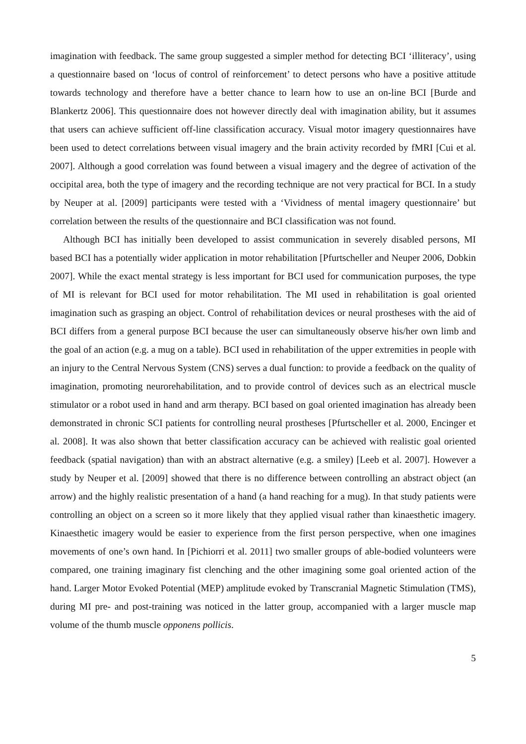imagination with feedback. The same group suggested a simpler method for detecting BCI ‘illiteracy’, using a questionnaire based on ‘locus of control of reinforcement’ to detect persons who have a positive attitude towards technology and therefore have a better chance to learn how to use an on-line BCI [Burde and Blankertz 2006]. This questionnaire does not however directly deal with imagination ability, but it assumes that users can achieve sufficient off-line classification accuracy. Visual motor imagery questionnaires have been used to detect correlations between visual imagery and the brain activity recorded by fMRI [Cui et al. 2007]. Although a good correlation was found between a visual imagery and the degree of activation of the occipital area, both the type of imagery and the recording technique are not very practical for BCI. In a study by Neuper at al. [2009] participants were tested with a ‘Vividness of mental imagery questionnaire’ but correlation between the results of the questionnaire and BCI classification was not found.
Although BCI has initially been developed to assist communication in severely disabled persons, MI based BCI has a potentially wider application in motor rehabilitation [Pfurtscheller and Neuper 2006, Dobkin 2007]. While the exact mental strategy is less important for BCI used for communication purposes, the type of MI is relevant for BCI used for motor rehabilitation. The MI used in rehabilitation is goal oriented imagination such as grasping an object. Control of rehabilitation devices or neural prostheses with the aid of BCI differs from a general purpose BCI because the user can simultaneously observe his/her own limb and the goal of an action (e.g. a mug on a table). BCI used in rehabilitation of the upper extremities in people with an injury to the Central Nervous System (CNS) serves a dual function: to provide a feedback on the quality of imagination, promoting neurorehabilitation, and to provide control of devices such as an electrical muscle stimulator or a robot used in hand and arm therapy. BCI based on goal oriented imagination has already been demonstrated in chronic SCI patients for controlling neural prostheses [Pfurtscheller et al. 2000, Encinger et al. 2008]. It was also shown that better classification accuracy can be achieved with realistic goal oriented feedback (spatial navigation) than with an abstract alternative (e.g. a smiley) [Leeb et al. 2007]. However a study by Neuper et al. [2009] showed that there is no difference between controlling an abstract object (an arrow) and the highly realistic presentation of a hand (a hand reaching for a mug). In that study patients were controlling an object on a screen so it more likely that they applied visual rather than kinaesthetic imagery. Kinaesthetic imagery would be easier to experience from the first person perspective, when one imagines movements of one’s own hand. In [Pichiorri et al. 2011] two smaller groups of able-bodied volunteers were compared, one training imaginary fist clenching and the other imagining some goal oriented action of the hand. Larger Motor Evoked Potential (MEP) amplitude evoked by Transcranial Magnetic Stimulation (TMS), during MI pre- and post-training was noticed in the latter group, accompanied with a larger muscle map volume of the thumb muscle opponens pollicis.
5